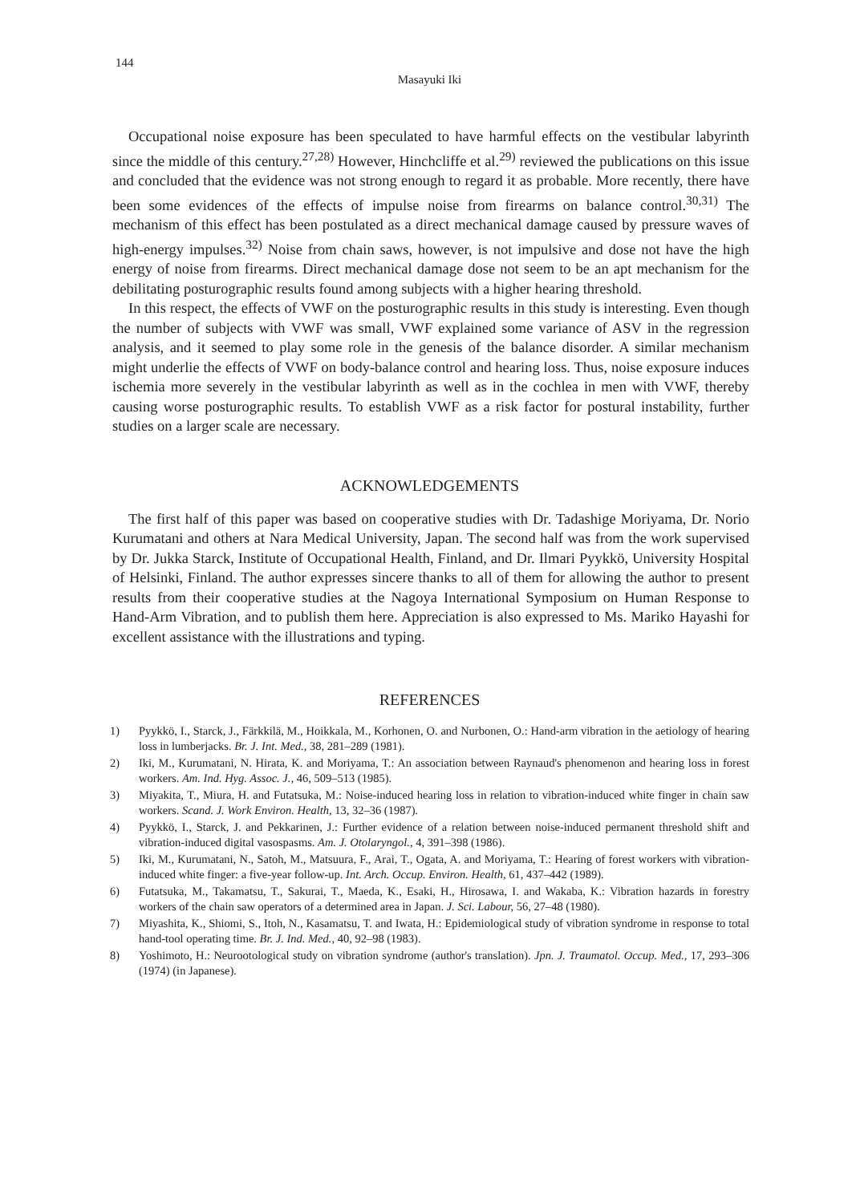144
Masayuki Iki
Occupational noise exposure has been speculated to have harmful effects on the vestibular labyrinth since the middle of this century.<sup>27,28)</sup> However, Hinchcliffe et al.<sup>29)</sup> reviewed the publications on this issue and concluded that the evidence was not strong enough to regard it as probable. More recently, there have been some evidences of the effects of impulse noise from firearms on balance control.<sup>30,31)</sup> The mechanism of this effect has been postulated as a direct mechanical damage caused by pressure waves of high-energy impulses.<sup>32)</sup> Noise from chain saws, however, is not impulsive and dose not have the high energy of noise from firearms. Direct mechanical damage dose not seem to be an apt mechanism for the debilitating posturographic results found among subjects with a higher hearing threshold.
In this respect, the effects of VWF on the posturographic results in this study is interesting. Even though the number of subjects with VWF was small, VWF explained some variance of ASV in the regression analysis, and it seemed to play some role in the genesis of the balance disorder. A similar mechanism might underlie the effects of VWF on body-balance control and hearing loss. Thus, noise exposure induces ischemia more severely in the vestibular labyrinth as well as in the cochlea in men with VWF, thereby causing worse posturographic results. To establish VWF as a risk factor for postural instability, further studies on a larger scale are necessary.
ACKNOWLEDGEMENTS
The first half of this paper was based on cooperative studies with Dr. Tadashige Moriyama, Dr. Norio Kurumatani and others at Nara Medical University, Japan. The second half was from the work supervised by Dr. Jukka Starck, Institute of Occupational Health, Finland, and Dr. Ilmari Pyykkö, University Hospital of Helsinki, Finland. The author expresses sincere thanks to all of them for allowing the author to present results from their cooperative studies at the Nagoya International Symposium on Human Response to Hand-Arm Vibration, and to publish them here. Appreciation is also expressed to Ms. Mariko Hayashi for excellent assistance with the illustrations and typing.
REFERENCES
1) Pyykkö, I., Starck, J., Färkkilä, M., Hoikkala, M., Korhonen, O. and Nurbonen, O.: Hand-arm vibration in the aetiology of hearing loss in lumberjacks. Br. J. Int. Med., 38, 281–289 (1981).
2) Iki, M., Kurumatani, N. Hirata, K. and Moriyama, T.: An association between Raynaud's phenomenon and hearing loss in forest workers. Am. Ind. Hyg. Assoc. J., 46, 509–513 (1985).
3) Miyakita, T., Miura, H. and Futatsuka, M.: Noise-induced hearing loss in relation to vibration-induced white finger in chain saw workers. Scand. J. Work Environ. Health, 13, 32–36 (1987).
4) Pyykkö, I., Starck, J. and Pekkarinen, J.: Further evidence of a relation between noise-induced permanent threshold shift and vibration-induced digital vasospasms. Am. J. Otolaryngol., 4, 391–398 (1986).
5) Iki, M., Kurumatani, N., Satoh, M., Matsuura, F., Arai, T., Ogata, A. and Moriyama, T.: Hearing of forest workers with vibration-induced white finger: a five-year follow-up. Int. Arch. Occup. Environ. Health, 61, 437–442 (1989).
6) Futatsuka, M., Takamatsu, T., Sakurai, T., Maeda, K., Esaki, H., Hirosawa, I. and Wakaba, K.: Vibration hazards in forestry workers of the chain saw operators of a determined area in Japan. J. Sci. Labour, 56, 27–48 (1980).
7) Miyashita, K., Shiomi, S., Itoh, N., Kasamatsu, T. and Iwata, H.: Epidemiological study of vibration syndrome in response to total hand-tool operating time. Br. J. Ind. Med., 40, 92–98 (1983).
8) Yoshimoto, H.: Neurootological study on vibration syndrome (author's translation). Jpn. J. Traumatol. Occup. Med., 17, 293–306 (1974) (in Japanese).